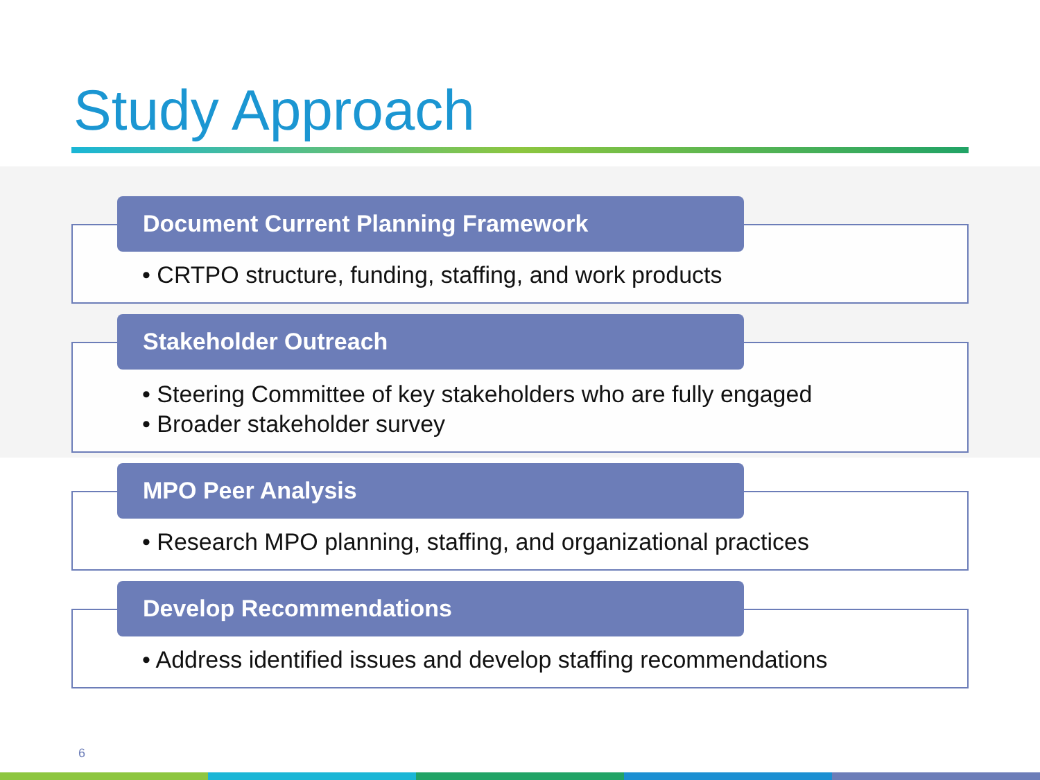Study Approach
Document Current Planning Framework
• CRTPO structure, funding, staffing, and work products
Stakeholder Outreach
• Steering Committee of key stakeholders who are fully engaged
• Broader stakeholder survey
MPO Peer Analysis
• Research MPO planning, staffing, and organizational practices
Develop Recommendations
• Address identified issues and develop staffing recommendations
6